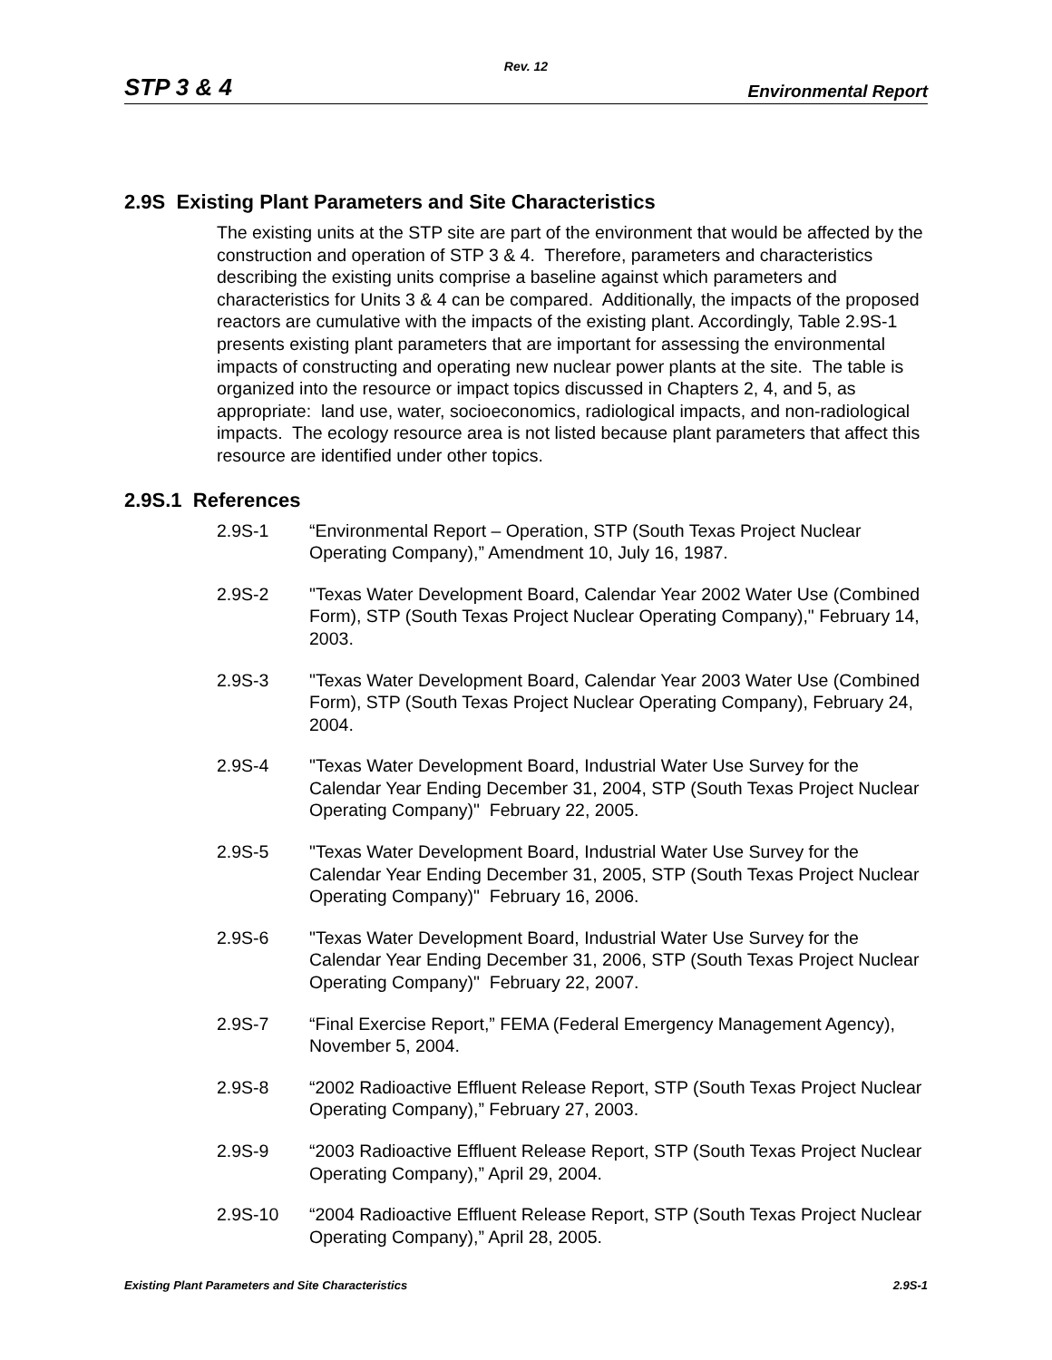Rev. 12
STP 3 & 4 Environmental Report
2.9S Existing Plant Parameters and Site Characteristics
The existing units at the STP site are part of the environment that would be affected by the construction and operation of STP 3 & 4. Therefore, parameters and characteristics describing the existing units comprise a baseline against which parameters and characteristics for Units 3 & 4 can be compared. Additionally, the impacts of the proposed reactors are cumulative with the impacts of the existing plant. Accordingly, Table 2.9S-1 presents existing plant parameters that are important for assessing the environmental impacts of constructing and operating new nuclear power plants at the site. The table is organized into the resource or impact topics discussed in Chapters 2, 4, and 5, as appropriate: land use, water, socioeconomics, radiological impacts, and non-radiological impacts. The ecology resource area is not listed because plant parameters that affect this resource are identified under other topics.
2.9S.1 References
2.9S-1 “Environmental Report – Operation, STP (South Texas Project Nuclear Operating Company),” Amendment 10, July 16, 1987.
2.9S-2 "Texas Water Development Board, Calendar Year 2002 Water Use (Combined Form), STP (South Texas Project Nuclear Operating Company)," February 14, 2003.
2.9S-3 "Texas Water Development Board, Calendar Year 2003 Water Use (Combined Form), STP (South Texas Project Nuclear Operating Company), February 24, 2004.
2.9S-4 "Texas Water Development Board, Industrial Water Use Survey for the Calendar Year Ending December 31, 2004, STP (South Texas Project Nuclear Operating Company)" February 22, 2005.
2.9S-5 "Texas Water Development Board, Industrial Water Use Survey for the Calendar Year Ending December 31, 2005, STP (South Texas Project Nuclear Operating Company)" February 16, 2006.
2.9S-6 "Texas Water Development Board, Industrial Water Use Survey for the Calendar Year Ending December 31, 2006, STP (South Texas Project Nuclear Operating Company)" February 22, 2007.
2.9S-7 “Final Exercise Report,” FEMA (Federal Emergency Management Agency), November 5, 2004.
2.9S-8 “2002 Radioactive Effluent Release Report, STP (South Texas Project Nuclear Operating Company),” February 27, 2003.
2.9S-9 “2003 Radioactive Effluent Release Report, STP (South Texas Project Nuclear Operating Company),” April 29, 2004.
2.9S-10 “2004 Radioactive Effluent Release Report, STP (South Texas Project Nuclear Operating Company),” April 28, 2005.
Existing Plant Parameters and Site Characteristics 2.9S-1